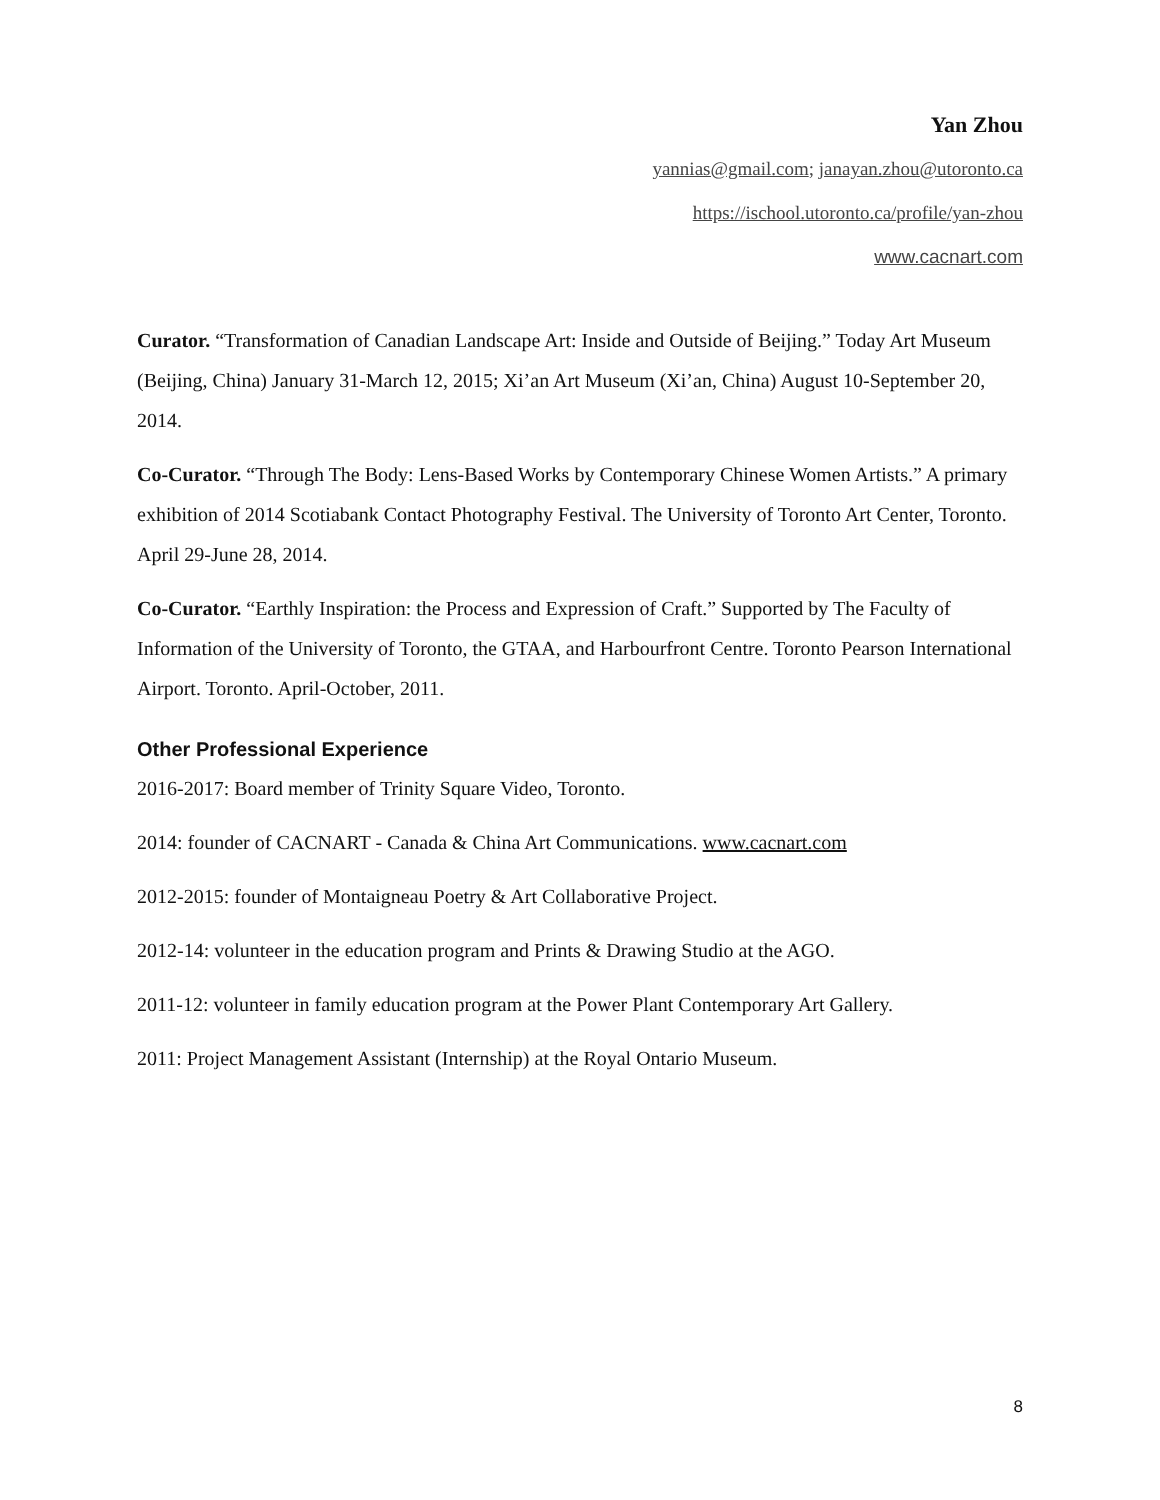Yan Zhou
yannias@gmail.com; janayan.zhou@utoronto.ca
https://ischool.utoronto.ca/profile/yan-zhou
www.cacnart.com
Curator. “Transformation of Canadian Landscape Art: Inside and Outside of Beijing.” Today Art Museum (Beijing, China) January 31-March 12, 2015; Xi’an Art Museum (Xi’an, China) August 10-September 20, 2014.
Co-Curator. “Through The Body: Lens-Based Works by Contemporary Chinese Women Artists.” A primary exhibition of 2014 Scotiabank Contact Photography Festival. The University of Toronto Art Center, Toronto. April 29-June 28, 2014.
Co-Curator. “Earthly Inspiration: the Process and Expression of Craft.” Supported by The Faculty of Information of the University of Toronto, the GTAA, and Harbourfront Centre. Toronto Pearson International Airport. Toronto. April-October, 2011.
Other Professional Experience
2016-2017: Board member of Trinity Square Video, Toronto.
2014: founder of CACNART - Canada & China Art Communications. www.cacnart.com
2012-2015: founder of Montaigneau Poetry & Art Collaborative Project.
2012-14: volunteer in the education program and Prints & Drawing Studio at the AGO.
2011-12: volunteer in family education program at the Power Plant Contemporary Art Gallery.
2011: Project Management Assistant (Internship) at the Royal Ontario Museum.
8